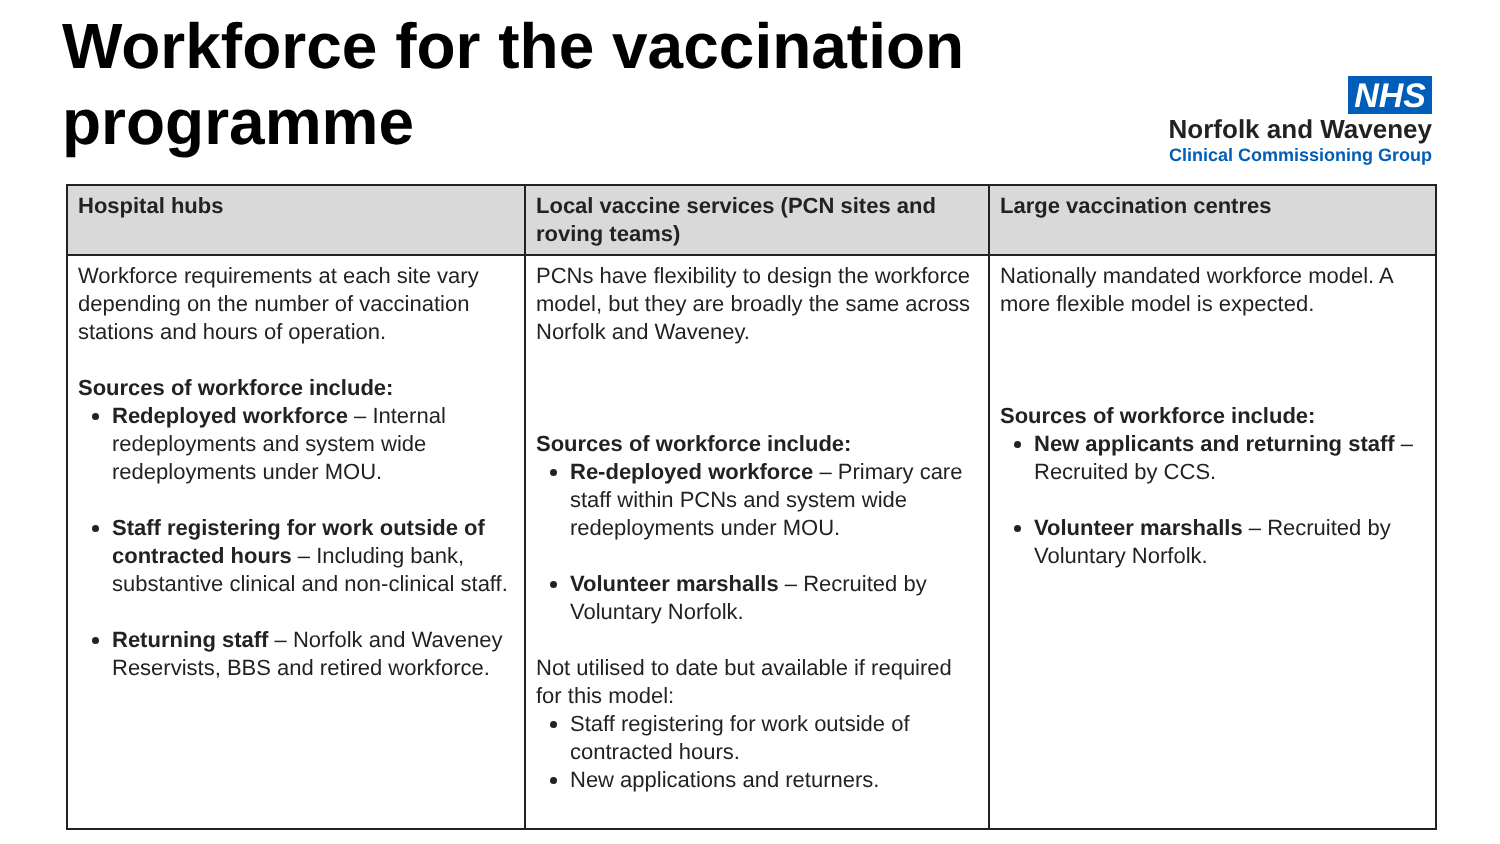Workforce for the vaccination
programme
NHS
Norfolk and Waveney
Clinical Commissioning Group
| Hospital hubs | Local vaccine services (PCN sites and roving teams) | Large vaccination centres |
| --- | --- | --- |
| Workforce requirements at each site vary depending on the number of vaccination stations and hours of operation. Sources of workforce include: Redeployed workforce – Internal redeployments and system wide redeployments under MOU. Staff registering for work outside of contracted hours – Including bank, substantive clinical and non-clinical staff. Returning staff – Norfolk and Waveney Reservists, BBS and retired workforce. | PCNs have flexibility to design the workforce model, but they are broadly the same across Norfolk and Waveney. Sources of workforce include: Re-deployed workforce – Primary care staff within PCNs and system wide redeployments under MOU. Volunteer marshalls – Recruited by Voluntary Norfolk. Not utilised to date but available if required for this model: Staff registering for work outside of contracted hours. New applications and returners. | Nationally mandated workforce model. A more flexible model is expected. Sources of workforce include: New applicants and returning staff – Recruited by CCS. Volunteer marshalls – Recruited by Voluntary Norfolk. |